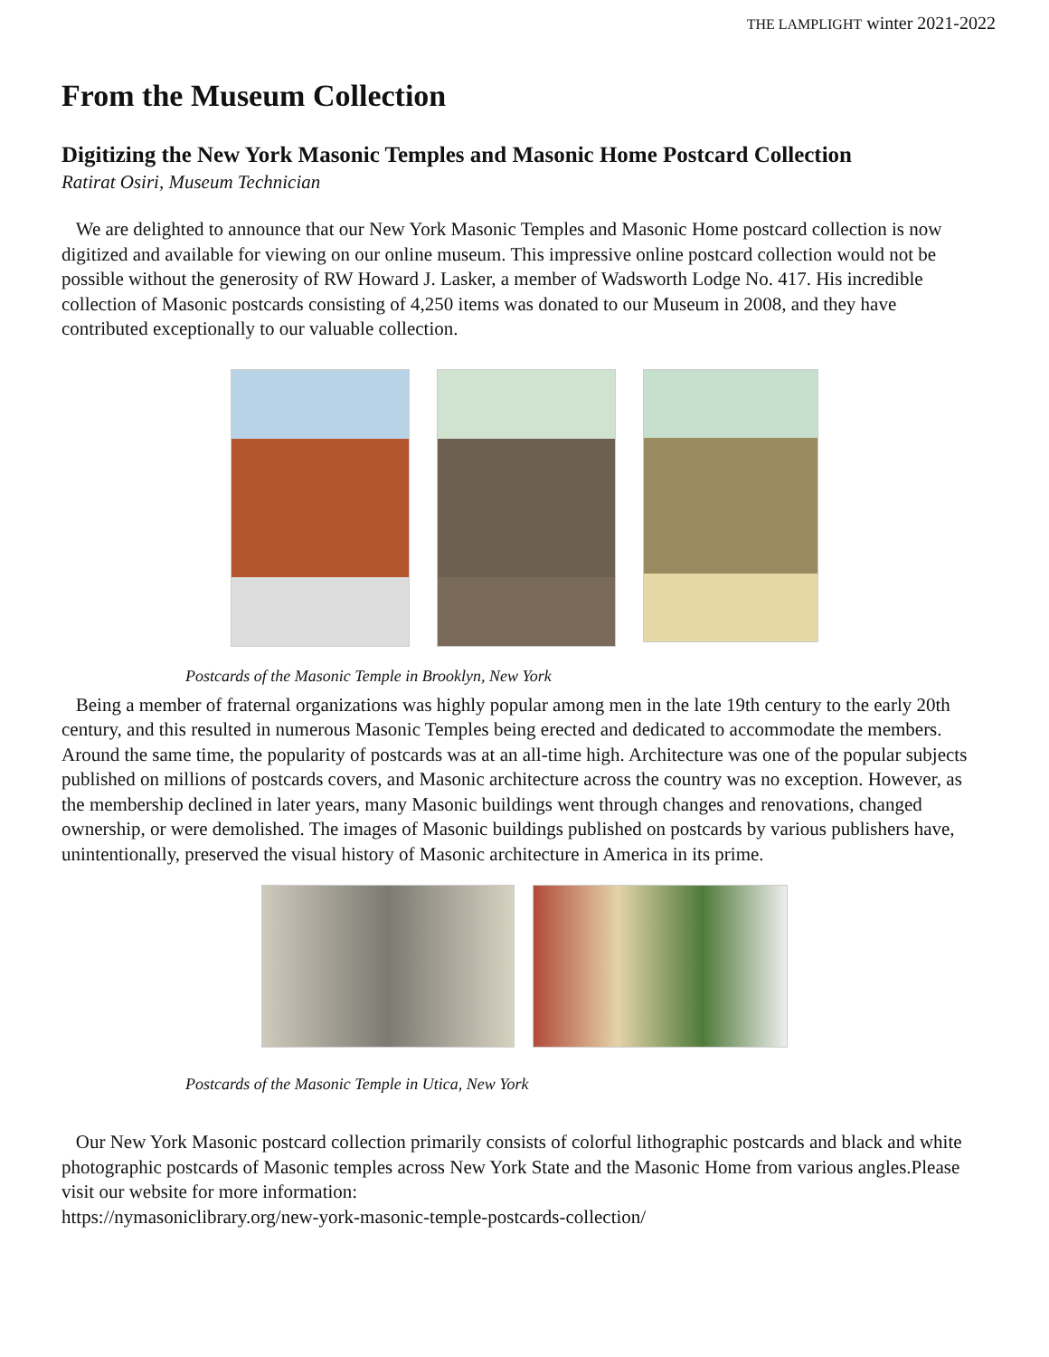THE LAMPLIGHT winter 2021-2022
From the Museum Collection
Digitizing the New York Masonic Temples and Masonic Home Postcard Collection
Ratirat Osiri, Museum Technician
We are delighted to announce that our New York Masonic Temples and Masonic Home postcard collection is now digitized and available for viewing on our online museum. This impressive online postcard collection would not be possible without the generosity of RW Howard J. Lasker, a member of Wadsworth Lodge No. 417. His incredible collection of Masonic postcards consisting of 4,250 items was donated to our Museum in 2008, and they have contributed exceptionally to our valuable collection.
Postcards of the Masonic Temple in Brooklyn, New York
Being a member of fraternal organizations was highly popular among men in the late 19th century to the early 20th century, and this resulted in numerous Masonic Temples being erected and dedicated to accommodate the members. Around the same time, the popularity of postcards was at an all-time high. Architecture was one of the popular subjects published on millions of postcards covers, and Masonic architecture across the country was no exception. However, as the membership declined in later years, many Masonic buildings went through changes and renovations, changed ownership, or were demolished. The images of Masonic buildings published on postcards by various publishers have, unintentionally, preserved the visual history of Masonic architecture in America in its prime.
Postcards of the Masonic Temple in Utica, New York
Our New York Masonic postcard collection primarily consists of colorful lithographic postcards and black and white photographic postcards of Masonic temples across New York State and the Masonic Home from various angles.Please visit our website for more information:
https://nymasoniclibrary.org/new-york-masonic-temple-postcards-collection/